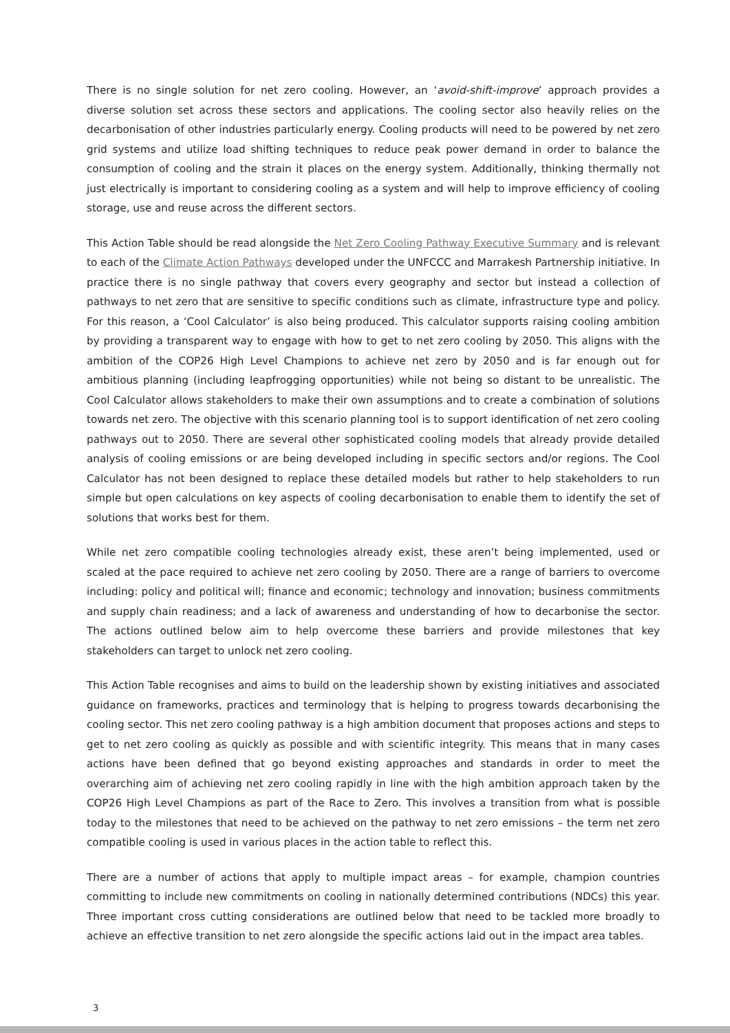There is no single solution for net zero cooling. However, an ‘avoid-shift-improve’ approach provides a diverse solution set across these sectors and applications. The cooling sector also heavily relies on the decarbonisation of other industries particularly energy. Cooling products will need to be powered by net zero grid systems and utilize load shifting techniques to reduce peak power demand in order to balance the consumption of cooling and the strain it places on the energy system. Additionally, thinking thermally not just electrically is important to considering cooling as a system and will help to improve efficiency of cooling storage, use and reuse across the different sectors.
This Action Table should be read alongside the Net Zero Cooling Pathway Executive Summary and is relevant to each of the Climate Action Pathways developed under the UNFCCC and Marrakesh Partnership initiative. In practice there is no single pathway that covers every geography and sector but instead a collection of pathways to net zero that are sensitive to specific conditions such as climate, infrastructure type and policy. For this reason, a ‘Cool Calculator’ is also being produced. This calculator supports raising cooling ambition by providing a transparent way to engage with how to get to net zero cooling by 2050. This aligns with the ambition of the COP26 High Level Champions to achieve net zero by 2050 and is far enough out for ambitious planning (including leapfrogging opportunities) while not being so distant to be unrealistic. The Cool Calculator allows stakeholders to make their own assumptions and to create a combination of solutions towards net zero. The objective with this scenario planning tool is to support identification of net zero cooling pathways out to 2050. There are several other sophisticated cooling models that already provide detailed analysis of cooling emissions or are being developed including in specific sectors and/or regions. The Cool Calculator has not been designed to replace these detailed models but rather to help stakeholders to run simple but open calculations on key aspects of cooling decarbonisation to enable them to identify the set of solutions that works best for them.
While net zero compatible cooling technologies already exist, these aren’t being implemented, used or scaled at the pace required to achieve net zero cooling by 2050. There are a range of barriers to overcome including: policy and political will; finance and economic; technology and innovation; business commitments and supply chain readiness; and a lack of awareness and understanding of how to decarbonise the sector. The actions outlined below aim to help overcome these barriers and provide milestones that key stakeholders can target to unlock net zero cooling.
This Action Table recognises and aims to build on the leadership shown by existing initiatives and associated guidance on frameworks, practices and terminology that is helping to progress towards decarbonising the cooling sector. This net zero cooling pathway is a high ambition document that proposes actions and steps to get to net zero cooling as quickly as possible and with scientific integrity. This means that in many cases actions have been defined that go beyond existing approaches and standards in order to meet the overarching aim of achieving net zero cooling rapidly in line with the high ambition approach taken by the COP26 High Level Champions as part of the Race to Zero. This involves a transition from what is possible today to the milestones that need to be achieved on the pathway to net zero emissions – the term net zero compatible cooling is used in various places in the action table to reflect this.
There are a number of actions that apply to multiple impact areas – for example, champion countries committing to include new commitments on cooling in nationally determined contributions (NDCs) this year. Three important cross cutting considerations are outlined below that need to be tackled more broadly to achieve an effective transition to net zero alongside the specific actions laid out in the impact area tables.
3